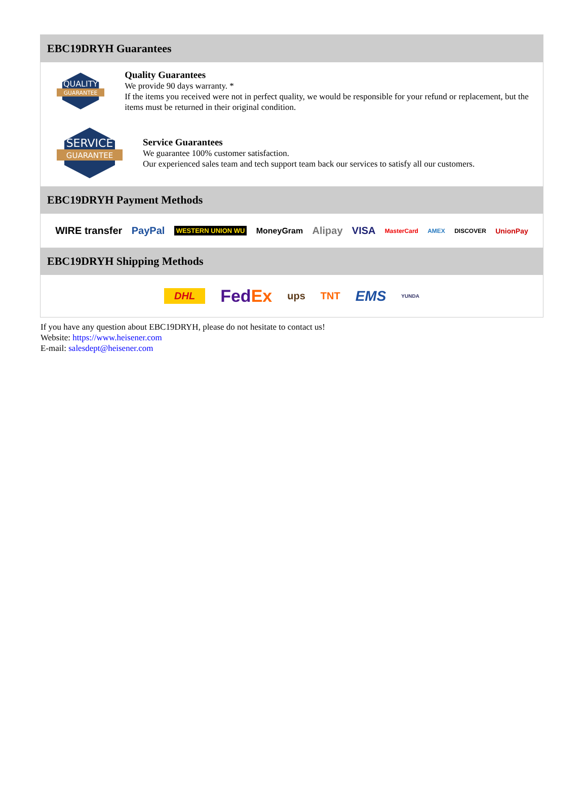EBC19DRYH Guarantees
QUALITY
GUARANTEE
Quality Guarantees
We provide 90 days warranty. *
If the items you received were not in perfect quality, we would be responsible for your refund or replacement, but the items must be returned in their original condition.
SERVICE
GUARANTEE
Service Guarantees
We guarantee 100% customer satisfaction.
Our experienced sales team and tech support team back our services to satisfy all our customers.
EBC19DRYH Payment Methods
WIRE transfer PayPal WESTERN UNION WU MoneyGram Alipay VISA MasterCard AMEX DISCOVER UnionPay
EBC19DRYH Shipping Methods
DHL FedEx ups TNT EMS YUNDA
If you have any question about EBC19DRYH, please do not hesitate to contact us!
Website: https://www.heisener.com
E-mail: salesdept@heisener.com